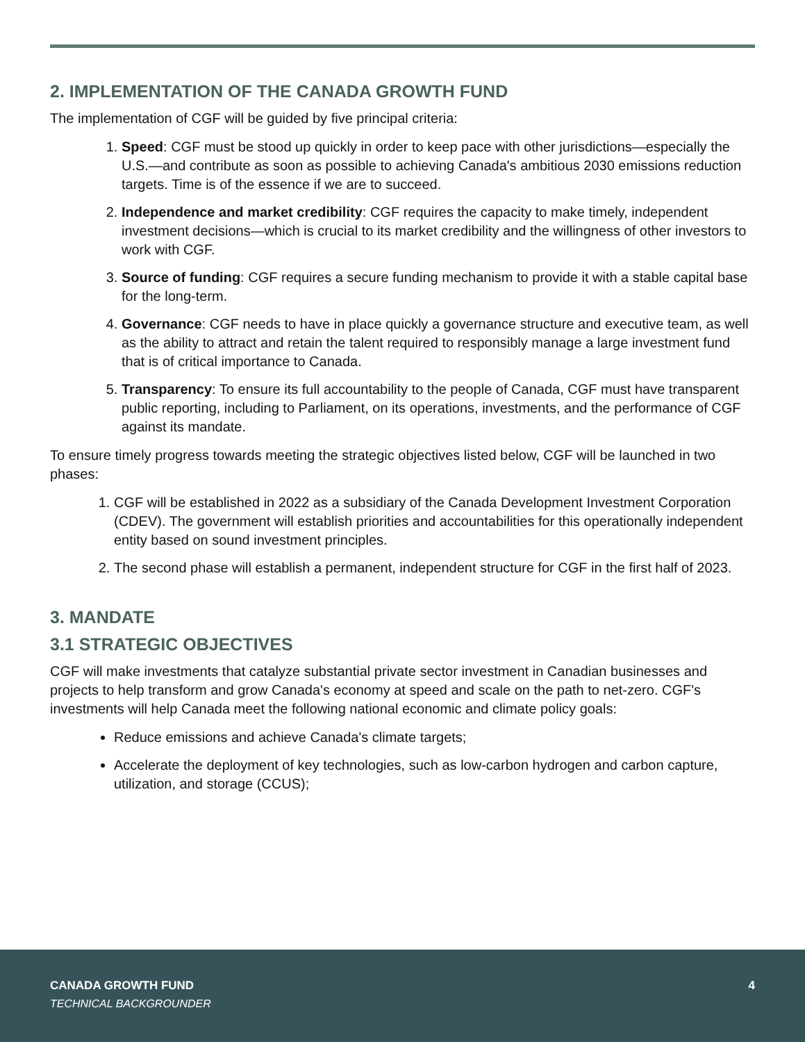2. IMPLEMENTATION OF THE CANADA GROWTH FUND
The implementation of CGF will be guided by five principal criteria:
1. Speed: CGF must be stood up quickly in order to keep pace with other jurisdictions—especially the U.S.—and contribute as soon as possible to achieving Canada's ambitious 2030 emissions reduction targets. Time is of the essence if we are to succeed.
2. Independence and market credibility: CGF requires the capacity to make timely, independent investment decisions—which is crucial to its market credibility and the willingness of other investors to work with CGF.
3. Source of funding: CGF requires a secure funding mechanism to provide it with a stable capital base for the long-term.
4. Governance: CGF needs to have in place quickly a governance structure and executive team, as well as the ability to attract and retain the talent required to responsibly manage a large investment fund that is of critical importance to Canada.
5. Transparency: To ensure its full accountability to the people of Canada, CGF must have transparent public reporting, including to Parliament, on its operations, investments, and the performance of CGF against its mandate.
To ensure timely progress towards meeting the strategic objectives listed below, CGF will be launched in two phases:
1. CGF will be established in 2022 as a subsidiary of the Canada Development Investment Corporation (CDEV). The government will establish priorities and accountabilities for this operationally independent entity based on sound investment principles.
2. The second phase will establish a permanent, independent structure for CGF in the first half of 2023.
3. MANDATE
3.1 STRATEGIC OBJECTIVES
CGF will make investments that catalyze substantial private sector investment in Canadian businesses and projects to help transform and grow Canada's economy at speed and scale on the path to net-zero. CGF's investments will help Canada meet the following national economic and climate policy goals:
Reduce emissions and achieve Canada's climate targets;
Accelerate the deployment of key technologies, such as low-carbon hydrogen and carbon capture, utilization, and storage (CCUS);
CANADA GROWTH FUND
TECHNICAL BACKGROUNDER
4